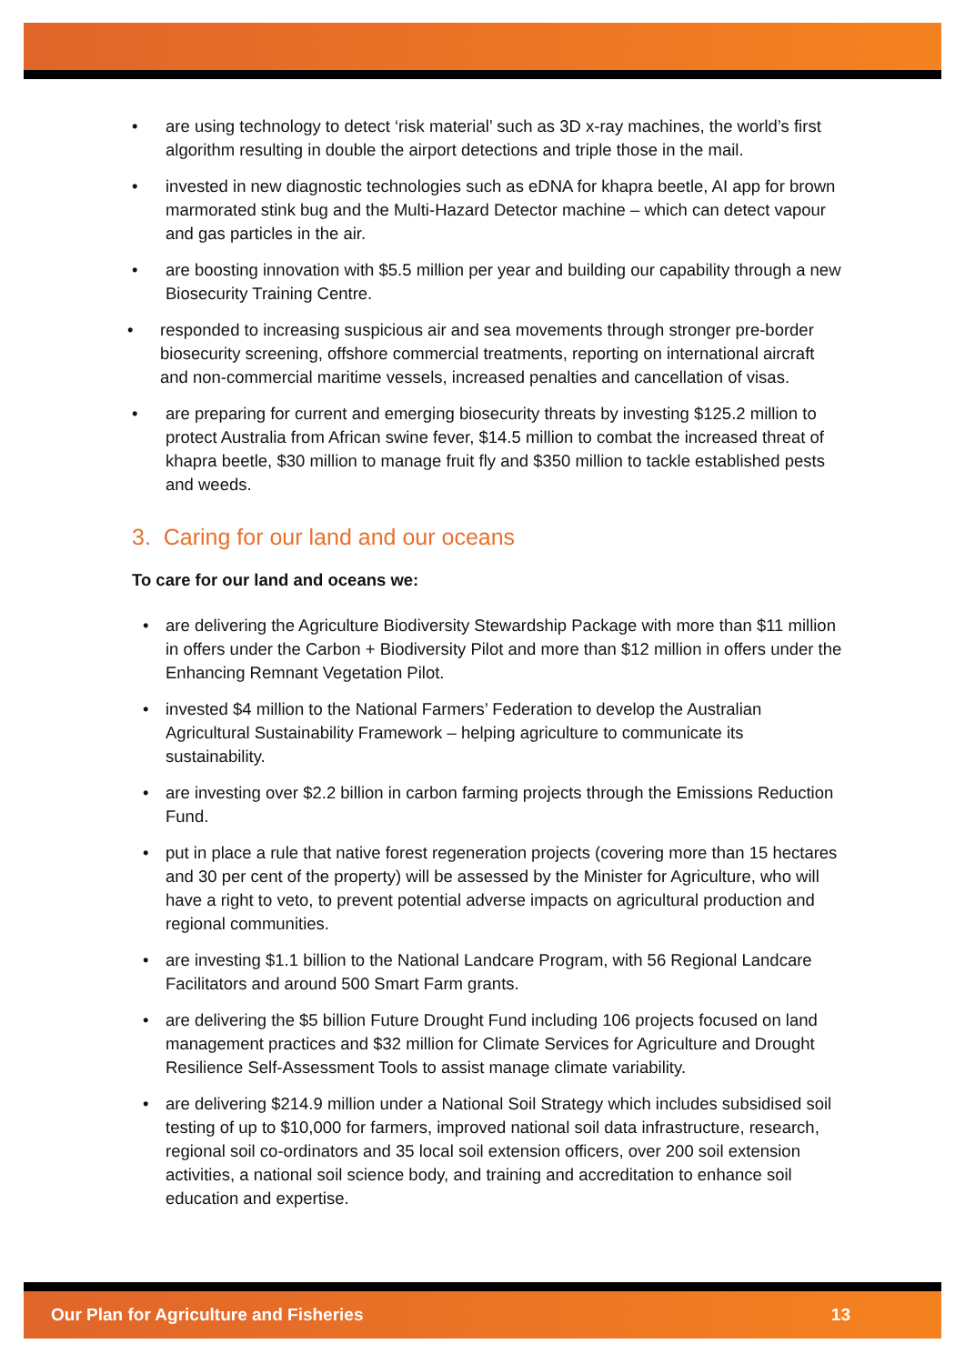• are using technology to detect ‘risk material’ such as 3D x-ray machines, the world’s first algorithm resulting in double the airport detections and triple those in the mail.
• invested in new diagnostic technologies such as eDNA for khapra beetle, AI app for brown marmorated stink bug and the Multi-Hazard Detector machine – which can detect vapour and gas particles in the air.
• are boosting innovation with $5.5 million per year and building our capability through a new Biosecurity Training Centre.
• responded to increasing suspicious air and sea movements through stronger pre-border biosecurity screening, offshore commercial treatments, reporting on international aircraft and non-commercial maritime vessels, increased penalties and cancellation of visas.
• are preparing for current and emerging biosecurity threats by investing $125.2 million to protect Australia from African swine fever, $14.5 million to combat the increased threat of khapra beetle, $30 million to manage fruit fly and $350 million to tackle established pests and weeds.
3. Caring for our land and our oceans
To care for our land and oceans we:
• are delivering the Agriculture Biodiversity Stewardship Package with more than $11 million in offers under the Carbon + Biodiversity Pilot and more than $12 million in offers under the Enhancing Remnant Vegetation Pilot.
• invested $4 million to the National Farmers’ Federation to develop the Australian Agricultural Sustainability Framework – helping agriculture to communicate its sustainability.
• are investing over $2.2 billion in carbon farming projects through the Emissions Reduction Fund.
• put in place a rule that native forest regeneration projects (covering more than 15 hectares and 30 per cent of the property) will be assessed by the Minister for Agriculture, who will have a right to veto, to prevent potential adverse impacts on agricultural production and regional communities.
• are investing $1.1 billion to the National Landcare Program, with 56 Regional Landcare Facilitators and around 500 Smart Farm grants.
• are delivering the $5 billion Future Drought Fund including 106 projects focused on land management practices and $32 million for Climate Services for Agriculture and Drought Resilience Self-Assessment Tools to assist manage climate variability.
• are delivering $214.9 million under a National Soil Strategy which includes subsidised soil testing of up to $10,000 for farmers, improved national soil data infrastructure, research, regional soil co-ordinators and 35 local soil extension officers, over 200 soil extension activities, a national soil science body, and training and accreditation to enhance soil education and expertise.
Our Plan for Agriculture and Fisheries 13